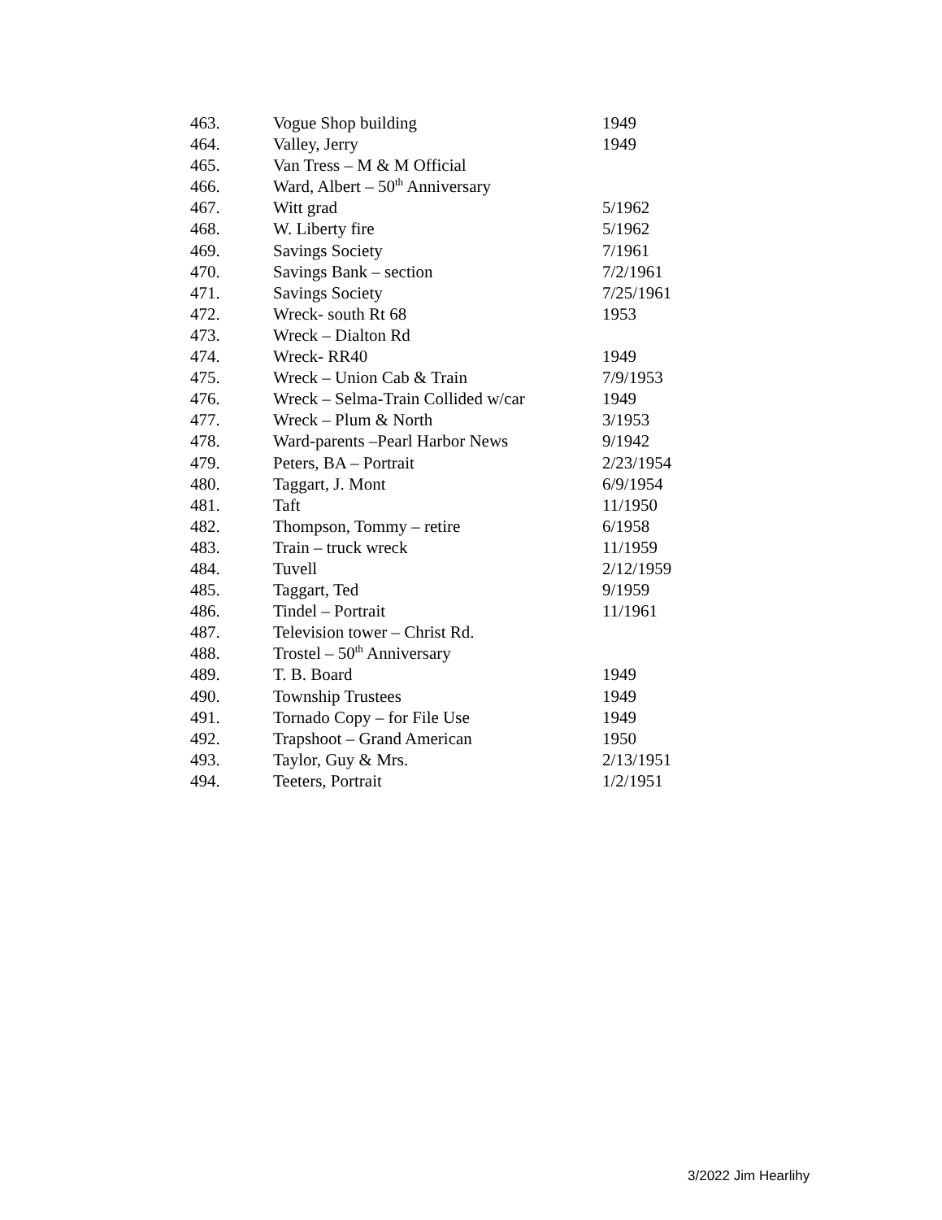| 463. | Vogue Shop building | 1949 |
| 464. | Valley, Jerry | 1949 |
| 465. | Van Tress – M & M Official | |
| 466. | Ward, Albert – 50<sup>th</sup> Anniversary | |
| 467. | Witt grad | 5/1962 |
| 468. | W. Liberty fire | 5/1962 |
| 469. | Savings Society | 7/1961 |
| 470. | Savings Bank – section | 7/2/1961 |
| 471. | Savings Society | 7/25/1961 |
| 472. | Wreck- south Rt 68 | 1953 |
| 473. | Wreck – Dialton Rd | |
| 474. | Wreck- RR40 | 1949 |
| 475. | Wreck – Union Cab & Train | 7/9/1953 |
| 476. | Wreck – Selma-Train Collided w/car | 1949 |
| 477. | Wreck – Plum & North | 3/1953 |
| 478. | Ward-parents –Pearl Harbor News | 9/1942 |
| 479. | Peters, BA – Portrait | 2/23/1954 |
| 480. | Taggart, J. Mont | 6/9/1954 |
| 481. | Taft | 11/1950 |
| 482. | Thompson, Tommy – retire | 6/1958 |
| 483. | Train – truck wreck | 11/1959 |
| 484. | Tuvell | 2/12/1959 |
| 485. | Taggart, Ted | 9/1959 |
| 486. | Tindel – Portrait | 11/1961 |
| 487. | Television tower – Christ Rd. | |
| 488. | Trostel – 50<sup>th</sup> Anniversary | |
| 489. | T. B. Board | 1949 |
| 490. | Township Trustees | 1949 |
| 491. | Tornado Copy – for File Use | 1949 |
| 492. | Trapshoot – Grand American | 1950 |
| 493. | Taylor, Guy & Mrs. | 2/13/1951 |
| 494. | Teeters, Portrait | 1/2/1951 |
3/2022 Jim Hearlihy